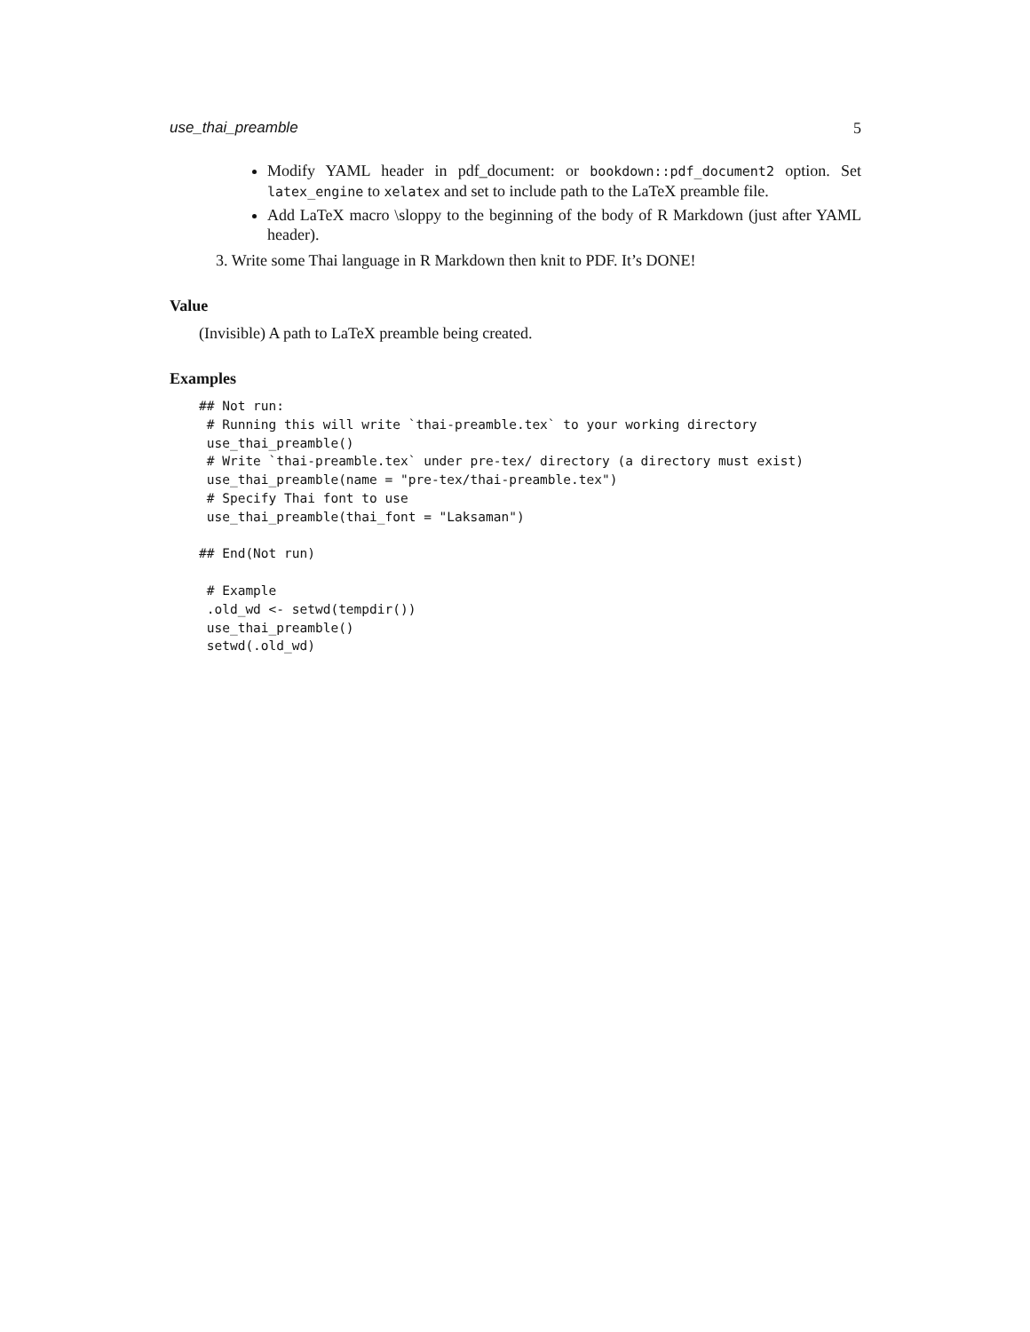use_thai_preamble 5
Modify YAML header in pdf_document: or bookdown::pdf_document2 option. Set latex_engine to xelatex and set to include path to the LaTeX preamble file.
Add LaTeX macro \sloppy to the beginning of the body of R Markdown (just after YAML header).
3. Write some Thai language in R Markdown then knit to PDF. It’s DONE!
Value
(Invisible) A path to LaTeX preamble being created.
Examples
## Not run:
 # Running this will write `thai-preamble.tex` to your working directory
 use_thai_preamble()
 # Write `thai-preamble.tex` under pre-tex/ directory (a directory must exist)
 use_thai_preamble(name = "pre-tex/thai-preamble.tex")
 # Specify Thai font to use
 use_thai_preamble(thai_font = "Laksaman")

## End(Not run)

 # Example
 .old_wd <- setwd(tempdir())
 use_thai_preamble()
 setwd(.old_wd)